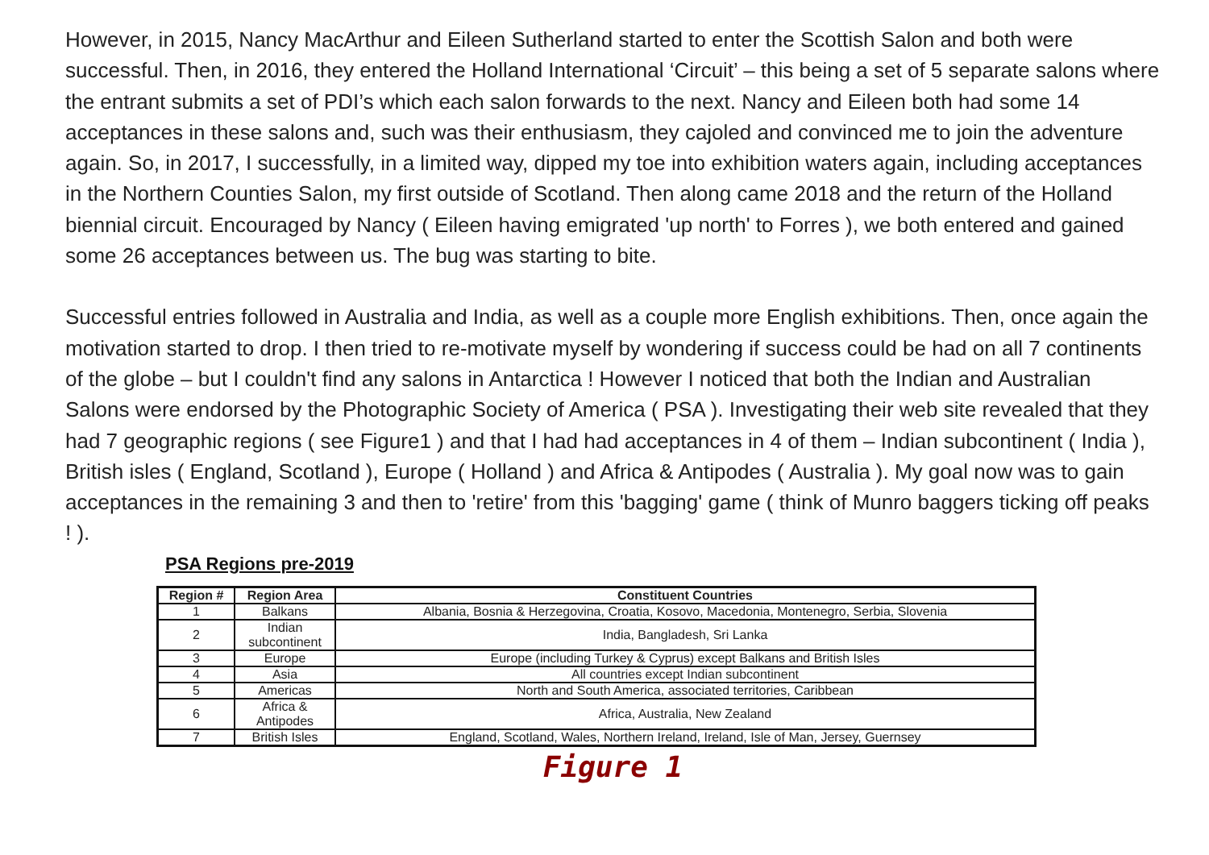However, in 2015, Nancy MacArthur and Eileen Sutherland started to enter the Scottish Salon and both were successful. Then, in 2016, they entered the Holland International ‘Circuit’ – this being a set of 5 separate salons where the entrant submits a set of PDI’s which each salon forwards to the next. Nancy and Eileen both had some 14 acceptances in these salons and, such was their enthusiasm, they cajoled and convinced me to join the adventure again. So, in 2017, I successfully, in a limited way, dipped my toe into exhibition waters again, including acceptances in the Northern Counties Salon, my first outside of Scotland. Then along came 2018 and the return of the Holland biennial circuit. Encouraged by Nancy ( Eileen having emigrated 'up north' to Forres ), we both entered and gained some 26 acceptances between us. The bug was starting to bite.
Successful entries followed in Australia and India, as well as a couple more English exhibitions. Then, once again the motivation started to drop. I then tried to re-motivate myself by wondering if success could be had on all 7 continents of the globe – but I couldn't find any salons in Antarctica ! However I noticed that both the Indian and Australian Salons were endorsed by the Photographic Society of America ( PSA ). Investigating their web site revealed that they had 7 geographic regions ( see Figure1 ) and that I had had acceptances in 4 of them – Indian subcontinent ( India ), British isles ( England, Scotland ), Europe ( Holland ) and Africa & Antipodes ( Australia ). My goal now was to gain acceptances in the remaining 3 and then to 'retire' from this 'bagging' game ( think of Munro baggers ticking off peaks ! ).
PSA Regions pre-2019
| Region # | Region Area | Constituent Countries |
| --- | --- | --- |
| 1 | Balkans | Albania, Bosnia & Herzegovina, Croatia, Kosovo, Macedonia, Montenegro, Serbia, Slovenia |
| 2 | Indian subcontinent | India, Bangladesh, Sri Lanka |
| 3 | Europe | Europe (including Turkey & Cyprus) except Balkans and British Isles |
| 4 | Asia | All countries except Indian subcontinent |
| 5 | Americas | North and South America, associated territories, Caribbean |
| 6 | Africa & Antipodes | Africa, Australia, New Zealand |
| 7 | British Isles | England, Scotland, Wales, Northern Ireland, Ireland, Isle of Man, Jersey, Guernsey |
Figure 1